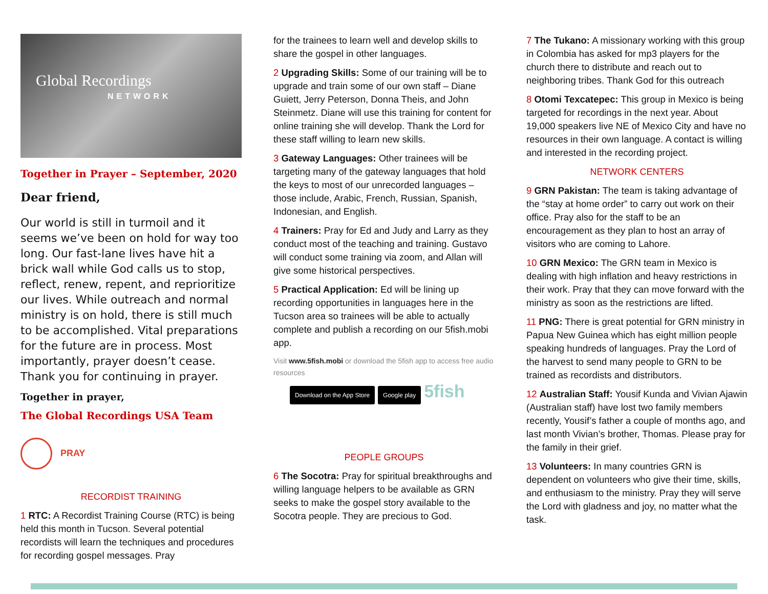Global Recordings
NETWORK
Together in Prayer – September, 2020
Dear friend,
Our world is still in turmoil and it seems we’ve been on hold for way too long. Our fast-lane lives have hit a brick wall while God calls us to stop, reflect, renew, repent, and reprioritize our lives. While outreach and normal ministry is on hold, there is still much to be accomplished. Vital preparations for the future are in process. Most importantly, prayer doesn’t cease. Thank you for continuing in prayer.
Together in prayer,
The Global Recordings USA Team
PRAY
RECORDIST TRAINING
1 RTC: A Recordist Training Course (RTC) is being held this month in Tucson. Several potential recordists will learn the techniques and procedures for recording gospel messages. Pray
for the trainees to learn well and develop skills to share the gospel in other languages.
2 Upgrading Skills: Some of our training will be to upgrade and train some of our own staff – Diane Guiett, Jerry Peterson, Donna Theis, and John Steinmetz. Diane will use this training for content for online training she will develop. Thank the Lord for these staff willing to learn new skills.
3 Gateway Languages: Other trainees will be targeting many of the gateway languages that hold the keys to most of our unrecorded languages – those include, Arabic, French, Russian, Spanish, Indonesian, and English.
4 Trainers: Pray for Ed and Judy and Larry as they conduct most of the teaching and training. Gustavo will conduct some training via zoom, and Allan will give some historical perspectives.
5 Practical Application: Ed will be lining up recording opportunities in languages here in the Tucson area so trainees will be able to actually complete and publish a recording on our 5fish.mobi app.
Visit www.5fish.mobi or download the 5fish app to access free audio resources
Download on the App Store Google play 5fish
PEOPLE GROUPS
6 The Socotra: Pray for spiritual breakthroughs and willing language helpers to be available as GRN seeks to make the gospel story available to the Socotra people. They are precious to God.
7 The Tukano: A missionary working with this group in Colombia has asked for mp3 players for the church there to distribute and reach out to neighboring tribes. Thank God for this outreach
8 Otomi Texcatepec: This group in Mexico is being targeted for recordings in the next year. About 19,000 speakers live NE of Mexico City and have no resources in their own language. A contact is willing and interested in the recording project.
NETWORK CENTERS
9 GRN Pakistan: The team is taking advantage of the “stay at home order” to carry out work on their office. Pray also for the staff to be an encouragement as they plan to host an array of visitors who are coming to Lahore.
10 GRN Mexico: The GRN team in Mexico is dealing with high inflation and heavy restrictions in their work. Pray that they can move forward with the ministry as soon as the restrictions are lifted.
11 PNG: There is great potential for GRN ministry in Papua New Guinea which has eight million people speaking hundreds of languages. Pray the Lord of the harvest to send many people to GRN to be trained as recordists and distributors.
12 Australian Staff: Yousif Kunda and Vivian Ajawin (Australian staff) have lost two family members recently, Yousif’s father a couple of months ago, and last month Vivian’s brother, Thomas. Please pray for the family in their grief.
13 Volunteers: In many countries GRN is dependent on volunteers who give their time, skills, and enthusiasm to the ministry. Pray they will serve the Lord with gladness and joy, no matter what the task.